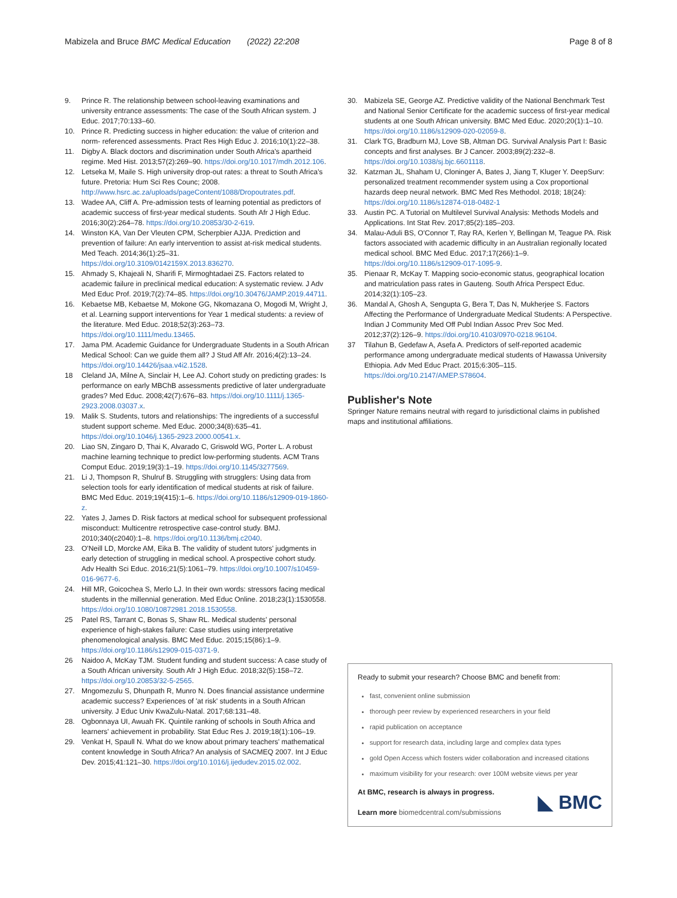Mabizela and Bruce BMC Medical Education (2022) 22:208 Page 8 of 8
9. Prince R. The relationship between school-leaving examinations and university entrance assessments: The case of the South African system. J Educ. 2017;70:133–60.
10. Prince R. Predicting success in higher education: the value of criterion and norm- referenced assessments. Pract Res High Educ J. 2016;10(1):22–38.
11. Digby A. Black doctors and discrimination under South Africa's apartheid regime. Med Hist. 2013;57(2):269–90. https://doi.org/10.1017/mdh.2012.106.
12. Letseka M, Maile S. High university drop-out rates: a threat to South Africa's future. Pretoria: Hum Sci Res Counc; 2008. http://www.hsrc.ac.za/uploads/pageContent/1088/Dropoutrates.pdf.
13. Wadee AA, Cliff A. Pre-admission tests of learning potential as predictors of academic success of first-year medical students. South Afr J High Educ. 2016;30(2):264–78. https://doi.org/10.20853/30-2-619.
14. Winston KA, Van Der Vleuten CPM, Scherpbier AJJA. Prediction and prevention of failure: An early intervention to assist at-risk medical students. Med Teach. 2014;36(1):25–31. https://doi.org/10.3109/0142159X.2013.836270.
15. Ahmady S, Khajeali N, Sharifi F, Mirmoghtadaei ZS. Factors related to academic failure in preclinical medical education: A systematic review. J Adv Med Educ Prof. 2019;7(2):74–85. https://doi.org/10.30476/JAMP.2019.44711.
16. Kebaetse MB, Kebaetse M, Mokone GG, Nkomazana O, Mogodi M, Wright J, et al. Learning support interventions for Year 1 medical students: a review of the literature. Med Educ. 2018;52(3):263–73. https://doi.org/10.1111/medu.13465.
17. Jama PM. Academic Guidance for Undergraduate Students in a South African Medical School: Can we guide them all? J Stud Aff Afr. 2016;4(2):13–24. https://doi.org/10.14426/jsaa.v4i2.1528.
18 Cleland JA, Milne A, Sinclair H, Lee AJ. Cohort study on predicting grades: Is performance on early MBChB assessments predictive of later undergraduate grades? Med Educ. 2008;42(7):676–83. https://doi.org/10.1111/j.1365-2923.2008.03037.x.
19. Malik S. Students, tutors and relationships: The ingredients of a successful student support scheme. Med Educ. 2000;34(8):635–41. https://doi.org/10.1046/j.1365-2923.2000.00541.x.
20. Liao SN, Zingaro D, Thai K, Alvarado C, Griswold WG, Porter L. A robust machine learning technique to predict low-performing students. ACM Trans Comput Educ. 2019;19(3):1–19. https://doi.org/10.1145/3277569.
21. Li J, Thompson R, Shulruf B. Struggling with strugglers: Using data from selection tools for early identification of medical students at risk of failure. BMC Med Educ. 2019;19(415):1–6. https://doi.org/10.1186/s12909-019-1860-z.
22. Yates J, James D. Risk factors at medical school for subsequent professional misconduct: Multicentre retrospective case-control study. BMJ. 2010;340(c2040):1–8. https://doi.org/10.1136/bmj.c2040.
23. O'Neill LD, Morcke AM, Eika B. The validity of student tutors' judgments in early detection of struggling in medical school. A prospective cohort study. Adv Health Sci Educ. 2016;21(5):1061–79. https://doi.org/10.1007/s10459-016-9677-6.
24. Hill MR, Goicochea S, Merlo LJ. In their own words: stressors facing medical students in the millennial generation. Med Educ Online. 2018;23(1):1530558. https://doi.org/10.1080/10872981.2018.1530558.
25 Patel RS, Tarrant C, Bonas S, Shaw RL. Medical students' personal experience of high-stakes failure: Case studies using interpretative phenomenological analysis. BMC Med Educ. 2015;15(86):1–9. https://doi.org/10.1186/s12909-015-0371-9.
26 Naidoo A, McKay TJM. Student funding and student success: A case study of a South African university. South Afr J High Educ. 2018;32(5):158–72. https://doi.org/10.20853/32-5-2565.
27. Mngomezulu S, Dhunpath R, Munro N. Does financial assistance undermine academic success? Experiences of 'at risk' students in a South African university. J Educ Univ KwaZulu-Natal. 2017;68:131–48.
28. Ogbonnaya UI, Awuah FK. Quintile ranking of schools in South Africa and learners' achievement in probability. Stat Educ Res J. 2019;18(1):106–19.
29. Venkat H, Spaull N. What do we know about primary teachers' mathematical content knowledge in South Africa? An analysis of SACMEQ 2007. Int J Educ Dev. 2015;41:121–30. https://doi.org/10.1016/j.ijedudev.2015.02.002.
30. Mabizela SE, George AZ. Predictive validity of the National Benchmark Test and National Senior Certificate for the academic success of first-year medical students at one South African university. BMC Med Educ. 2020;20(1):1–10. https://doi.org/10.1186/s12909-020-02059-8.
31. Clark TG, Bradburn MJ, Love SB, Altman DG. Survival Analysis Part I: Basic concepts and first analyses. Br J Cancer. 2003;89(2):232–8. https://doi.org/10.1038/sj.bjc.6601118.
32. Katzman JL, Shaham U, Cloninger A, Bates J, Jiang T, Kluger Y. DeepSurv: personalized treatment recommender system using a Cox proportional hazards deep neural network. BMC Med Res Methodol. 2018; 18(24): https://doi.org/10.1186/s12874-018-0482-1
33. Austin PC. A Tutorial on Multilevel Survival Analysis: Methods Models and Applications. Int Stat Rev. 2017;85(2):185–203.
34. Malau-Aduli BS, O'Connor T, Ray RA, Kerlen Y, Bellingan M, Teague PA. Risk factors associated with academic difficulty in an Australian regionally located medical school. BMC Med Educ. 2017;17(266):1–9. https://doi.org/10.1186/s12909-017-1095-9.
35. Pienaar R, McKay T. Mapping socio-economic status, geographical location and matriculation pass rates in Gauteng. South Africa Perspect Educ. 2014;32(1):105–23.
36. Mandal A, Ghosh A, Sengupta G, Bera T, Das N, Mukherjee S. Factors Affecting the Performance of Undergraduate Medical Students: A Perspective. Indian J Community Med Off Publ Indian Assoc Prev Soc Med. 2012;37(2):126–9. https://doi.org/10.4103/0970-0218.96104.
37 Tilahun B, Gedefaw A, Asefa A. Predictors of self-reported academic performance among undergraduate medical students of Hawassa University Ethiopia. Adv Med Educ Pract. 2015;6:305–115. https://doi.org/10.2147/AMEP.S78604.
Publisher's Note
Springer Nature remains neutral with regard to jurisdictional claims in published maps and institutional affiliations.
Ready to submit your research? Choose BMC and benefit from:
fast, convenient online submission
thorough peer review by experienced researchers in your field
rapid publication on acceptance
support for research data, including large and complex data types
gold Open Access which fosters wider collaboration and increased citations
maximum visibility for your research: over 100M website views per year
At BMC, research is always in progress.
Learn more biomedcentral.com/submissions
◣ BMC